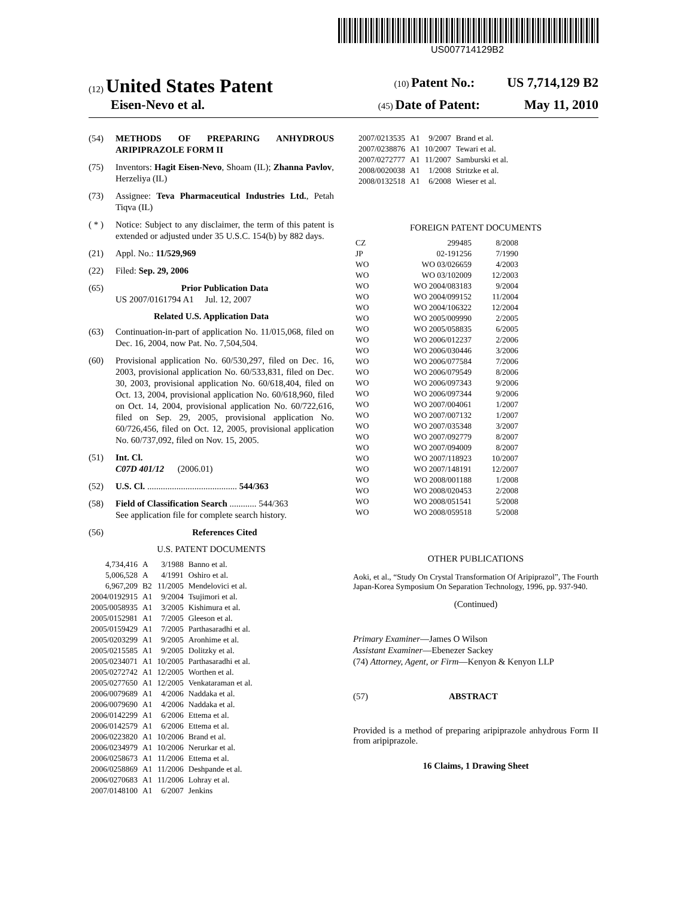US007714129B2
(12) United States Patent
(10) Patent No.: US 7,714,129 B2
Eisen-Nevo et al.
(45) Date of Patent: May 11, 2010
(54) METHODS OF PREPARING ANHYDROUS ARIPIPRAZOLE FORM II
(75) Inventors: Hagit Eisen-Nevo, Shoam (IL); Zhanna Pavlov, Herzeliya (IL)
(73) Assignee: Teva Pharmaceutical Industries Ltd., Petah Tiqva (IL)
( * ) Notice: Subject to any disclaimer, the term of this patent is extended or adjusted under 35 U.S.C. 154(b) by 882 days.
(21) Appl. No.: 11/529,969
(22) Filed: Sep. 29, 2006
(65) Prior Publication Data
US 2007/0161794 A1 Jul. 12, 2007
Related U.S. Application Data
(63) Continuation-in-part of application No. 11/015,068, filed on Dec. 16, 2004, now Pat. No. 7,504,504.
(60) Provisional application No. 60/530,297, filed on Dec. 16, 2003, provisional application No. 60/533,831, filed on Dec. 30, 2003, provisional application No. 60/618,404, filed on Oct. 13, 2004, provisional application No. 60/618,960, filed on Oct. 14, 2004, provisional application No. 60/722,616, filed on Sep. 29, 2005, provisional application No. 60/726,456, filed on Oct. 12, 2005, provisional application No. 60/737,092, filed on Nov. 15, 2005.
(51) Int. Cl.
C07D 401/12 (2006.01)
(52) U.S. Cl. ........................................ 544/363
(58) Field of Classification Search ............ 544/363
See application file for complete search history.
(56) References Cited
U.S. PATENT DOCUMENTS
| 4,734,416 | A | 3/1988 | Banno et al. |
| 5,006,528 | A | 4/1991 | Oshiro et al. |
| 6,967,209 | B2 | 11/2005 | Mendelovici et al. |
| 2004/0192915 | A1 | 9/2004 | Tsujimori et al. |
| 2005/0058935 | A1 | 3/2005 | Kishimura et al. |
| 2005/0152981 | A1 | 7/2005 | Gleeson et al. |
| 2005/0159429 | A1 | 7/2005 | Parthasaradhi et al. |
| 2005/0203299 | A1 | 9/2005 | Aronhime et al. |
| 2005/0215585 | A1 | 9/2005 | Dolitzky et al. |
| 2005/0234071 | A1 | 10/2005 | Parthasaradhi et al. |
| 2005/0272742 | A1 | 12/2005 | Worthen et al. |
| 2005/0277650 | A1 | 12/2005 | Venkataraman et al. |
| 2006/0079689 | A1 | 4/2006 | Naddaka et al. |
| 2006/0079690 | A1 | 4/2006 | Naddaka et al. |
| 2006/0142299 | A1 | 6/2006 | Ettema et al. |
| 2006/0142579 | A1 | 6/2006 | Ettema et al. |
| 2006/0223820 | A1 | 10/2006 | Brand et al. |
| 2006/0234979 | A1 | 10/2006 | Nerurkar et al. |
| 2006/0258673 | A1 | 11/2006 | Ettema et al. |
| 2006/0258869 | A1 | 11/2006 | Deshpande et al. |
| 2006/0270683 | A1 | 11/2006 | Lohray et al. |
| 2007/0148100 | A1 | 6/2007 | Jenkins |
| 2007/0213535 | A1 | 9/2007 | Brand et al. |
| 2007/0238876 | A1 | 10/2007 | Tewari et al. |
| 2007/0272777 | A1 | 11/2007 | Samburski et al. |
| 2008/0020038 | A1 | 1/2008 | Stritzke et al. |
| 2008/0132518 | A1 | 6/2008 | Wieser et al. |
FOREIGN PATENT DOCUMENTS
| CZ | 299485 | 8/2008 |
| JP | 02-191256 | 7/1990 |
| WO | WO 03/026659 | 4/2003 |
| WO | WO 03/102009 | 12/2003 |
| WO | WO 2004/083183 | 9/2004 |
| WO | WO 2004/099152 | 11/2004 |
| WO | WO 2004/106322 | 12/2004 |
| WO | WO 2005/009990 | 2/2005 |
| WO | WO 2005/058835 | 6/2005 |
| WO | WO 2006/012237 | 2/2006 |
| WO | WO 2006/030446 | 3/2006 |
| WO | WO 2006/077584 | 7/2006 |
| WO | WO 2006/079549 | 8/2006 |
| WO | WO 2006/097343 | 9/2006 |
| WO | WO 2006/097344 | 9/2006 |
| WO | WO 2007/004061 | 1/2007 |
| WO | WO 2007/007132 | 1/2007 |
| WO | WO 2007/035348 | 3/2007 |
| WO | WO 2007/092779 | 8/2007 |
| WO | WO 2007/094009 | 8/2007 |
| WO | WO 2007/118923 | 10/2007 |
| WO | WO 2007/148191 | 12/2007 |
| WO | WO 2008/001188 | 1/2008 |
| WO | WO 2008/020453 | 2/2008 |
| WO | WO 2008/051541 | 5/2008 |
| WO | WO 2008/059518 | 5/2008 |
OTHER PUBLICATIONS
Aoki, et al., “Study On Crystal Transformation Of Aripiprazol”, The Fourth Japan-Korea Symposium On Separation Technology, 1996, pp. 937-940.
(Continued)
Primary Examiner—James O Wilson
Assistant Examiner—Ebenezer Sackey
(74) Attorney, Agent, or Firm—Kenyon & Kenyon LLP
(57) ABSTRACT
Provided is a method of preparing aripiprazole anhydrous Form II from aripiprazole.
16 Claims, 1 Drawing Sheet